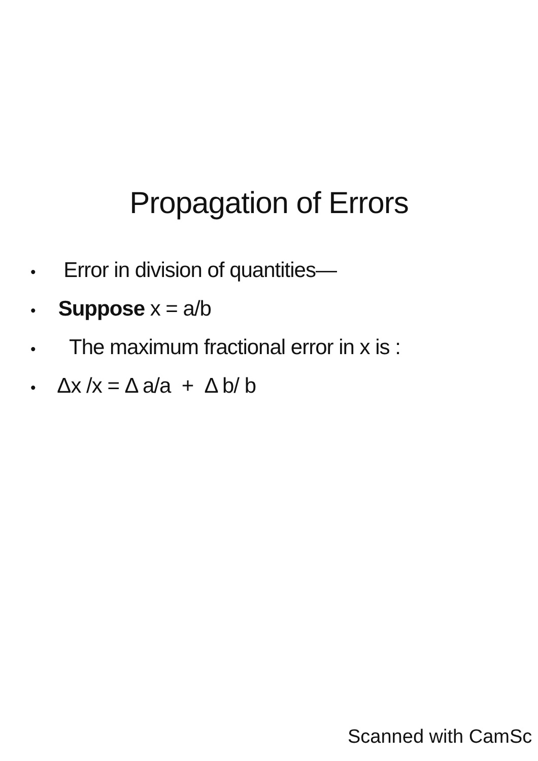Propagation of Errors
• Error in division of quantities—
• Suppose x = a/b
• The maximum fractional error in x is :
• Δx /x = Δ a/a + Δ b/ b
Scanned with CamSc